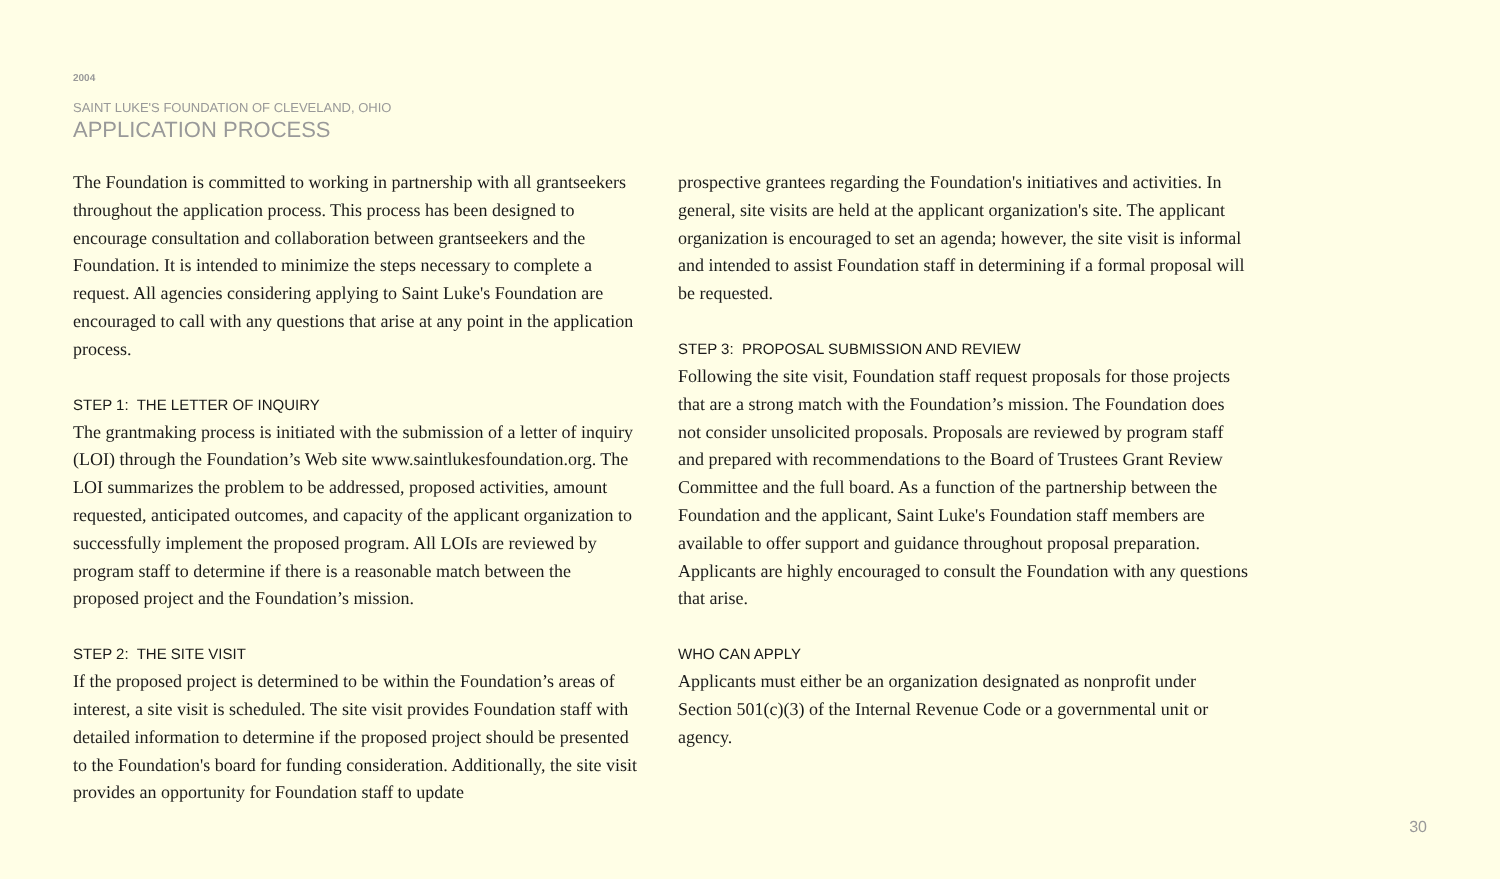2004
SAINT LUKE'S FOUNDATION OF CLEVELAND, OHIO
APPLICATION PROCESS
The Foundation is committed to working in partnership with all grantseekers throughout the application process. This process has been designed to encourage consultation and collaboration between grantseekers and the Foundation. It is intended to minimize the steps necessary to complete a request. All agencies considering applying to Saint Luke's Foundation are encouraged to call with any questions that arise at any point in the application process.
STEP 1: THE LETTER OF INQUIRY
The grantmaking process is initiated with the submission of a letter of inquiry (LOI) through the Foundation’s Web site www.saintlukesfoundation.org. The LOI summarizes the problem to be addressed, proposed activities, amount requested, anticipated outcomes, and capacity of the applicant organization to successfully implement the proposed program. All LOIs are reviewed by program staff to determine if there is a reasonable match between the proposed project and the Foundation’s mission.
STEP 2: THE SITE VISIT
If the proposed project is determined to be within the Foundation’s areas of interest, a site visit is scheduled. The site visit provides Foundation staff with detailed information to determine if the proposed project should be presented to the Foundation's board for funding consideration. Additionally, the site visit provides an opportunity for Foundation staff to update
prospective grantees regarding the Foundation's initiatives and activities. In general, site visits are held at the applicant organization's site. The applicant organization is encouraged to set an agenda; however, the site visit is informal and intended to assist Foundation staff in determining if a formal proposal will be requested.
STEP 3: PROPOSAL SUBMISSION AND REVIEW
Following the site visit, Foundation staff request proposals for those projects that are a strong match with the Foundation’s mission. The Foundation does not consider unsolicited proposals. Proposals are reviewed by program staff and prepared with recommendations to the Board of Trustees Grant Review Committee and the full board. As a function of the partnership between the Foundation and the applicant, Saint Luke's Foundation staff members are available to offer support and guidance throughout proposal preparation. Applicants are highly encouraged to consult the Foundation with any questions that arise.
WHO CAN APPLY
Applicants must either be an organization designated as nonprofit under Section 501(c)(3) of the Internal Revenue Code or a governmental unit or agency.
30